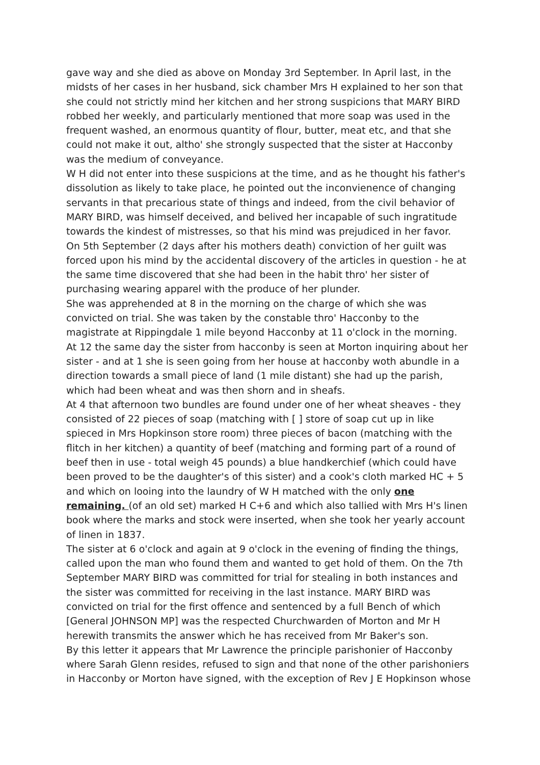gave way and she died as above on Monday 3rd September. In April last, in the midsts of her cases in her husband, sick chamber Mrs H explained to her son that she could not strictly mind her kitchen and her strong suspicions that MARY BIRD robbed her weekly, and particularly mentioned that more soap was used in the frequent washed, an enormous quantity of flour, butter, meat etc, and that she could not make it out, altho' she strongly suspected that the sister at Hacconby was the medium of conveyance.
W H did not enter into these suspicions at the time, and as he thought his father's dissolution as likely to take place, he pointed out the inconvienence of changing servants in that precarious state of things and indeed, from the civil behavior of MARY BIRD, was himself deceived, and belived her incapable of such ingratitude towards the kindest of mistresses, so that his mind was prejudiced in her favor.
On 5th September (2 days after his mothers death) conviction of her guilt was forced upon his mind by the accidental discovery of the articles in question - he at the same time discovered that she had been in the habit thro' her sister of purchasing wearing apparel with the produce of her plunder.
She was apprehended at 8 in the morning on the charge of which she was convicted on trial. She was taken by the constable thro' Hacconby to the magistrate at Rippingdale 1 mile beyond Hacconby at 11 o'clock in the morning.
At 12 the same day the sister from hacconby is seen at Morton inquiring about her sister - and at 1 she is seen going from her house at hacconby woth abundle in a direction towards a small piece of land (1 mile distant) she had up the parish, which had been wheat and was then shorn and in sheafs.
At 4 that afternoon two bundles are found under one of her wheat sheaves - they consisted of 22 pieces of soap (matching with [ ] store of soap cut up in like spieced in Mrs Hopkinson store room) three pieces of bacon (matching with the flitch in her kitchen) a quantity of beef (matching and forming part of a round of beef then in use - total weigh 45 pounds) a blue handkerchief (which could have been proved to be the daughter's of this sister) and a cook's cloth marked HC + 5 and which on looing into the laundry of W H matched with the only one remaining. (of an old set) marked H C+6 and which also tallied with Mrs H's linen book where the marks and stock were inserted, when she took her yearly account of linen in 1837.
The sister at 6 o'clock and again at 9 o'clock in the evening of finding the things, called upon the man who found them and wanted to get hold of them. On the 7th September MARY BIRD was committed for trial for stealing in both instances and the sister was committed for receiving in the last instance. MARY BIRD was convicted on trial for the first offence and sentenced by a full Bench of which [General JOHNSON MP] was the respected Churchwarden of Morton and Mr H herewith transmits the answer which he has received from Mr Baker's son.
By this letter it appears that Mr Lawrence the principle parishonier of Hacconby where Sarah Glenn resides, refused to sign and that none of the other parishoniers in Hacconby or Morton have signed, with the exception of Rev J E Hopkinson whose